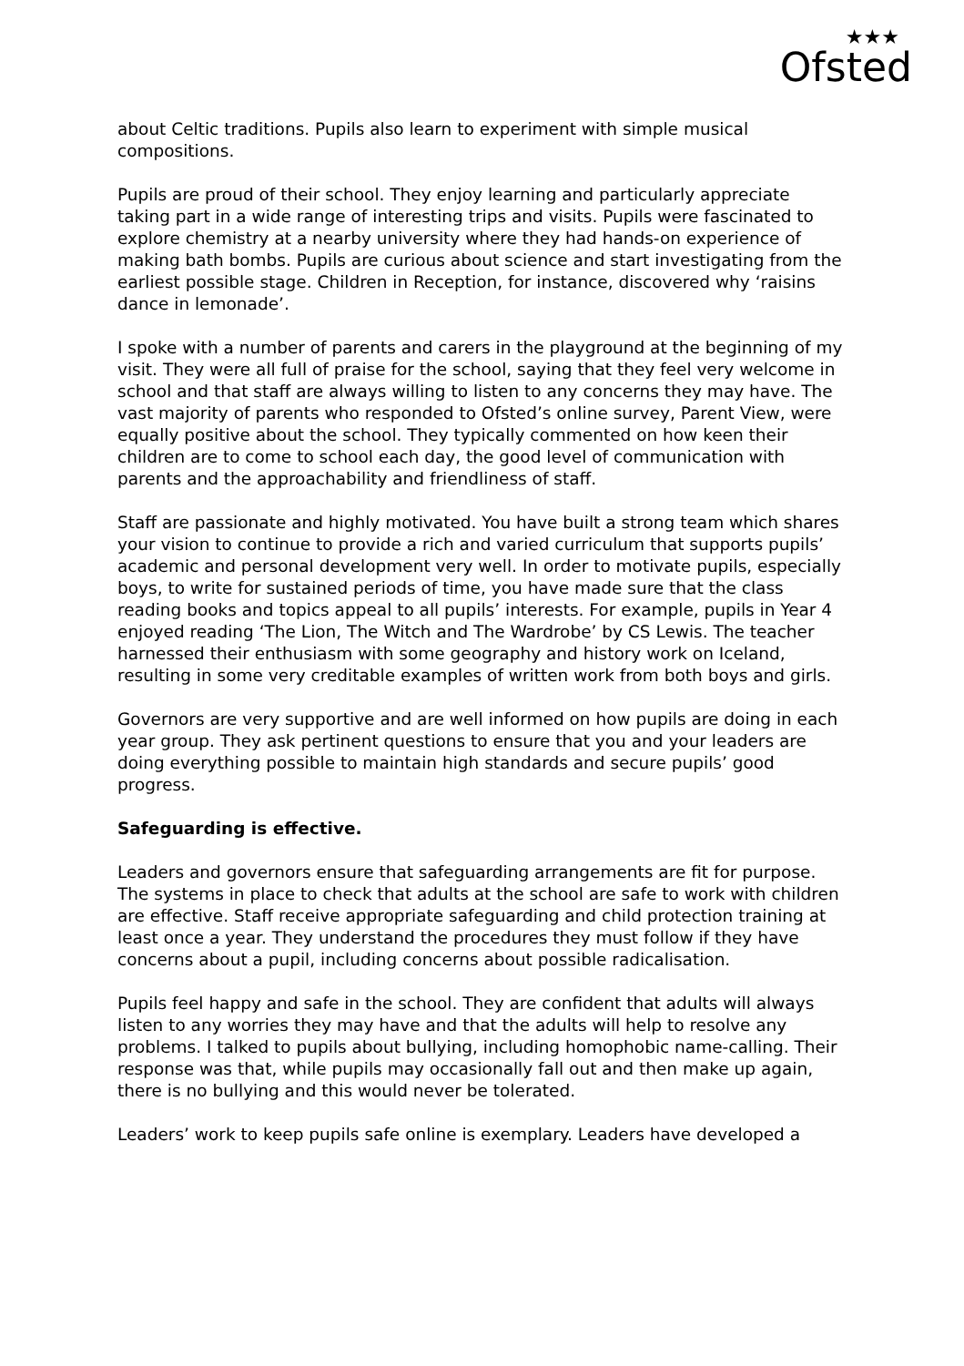★★★
Ofsted
about Celtic traditions. Pupils also learn to experiment with simple musical compositions.
Pupils are proud of their school. They enjoy learning and particularly appreciate taking part in a wide range of interesting trips and visits. Pupils were fascinated to explore chemistry at a nearby university where they had hands-on experience of making bath bombs. Pupils are curious about science and start investigating from the earliest possible stage. Children in Reception, for instance, discovered why ‘raisins dance in lemonade’.
I spoke with a number of parents and carers in the playground at the beginning of my visit. They were all full of praise for the school, saying that they feel very welcome in school and that staff are always willing to listen to any concerns they may have. The vast majority of parents who responded to Ofsted’s online survey, Parent View, were equally positive about the school. They typically commented on how keen their children are to come to school each day, the good level of communication with parents and the approachability and friendliness of staff.
Staff are passionate and highly motivated. You have built a strong team which shares your vision to continue to provide a rich and varied curriculum that supports pupils’ academic and personal development very well. In order to motivate pupils, especially boys, to write for sustained periods of time, you have made sure that the class reading books and topics appeal to all pupils’ interests. For example, pupils in Year 4 enjoyed reading ‘The Lion, The Witch and The Wardrobe’ by CS Lewis. The teacher harnessed their enthusiasm with some geography and history work on Iceland, resulting in some very creditable examples of written work from both boys and girls.
Governors are very supportive and are well informed on how pupils are doing in each year group. They ask pertinent questions to ensure that you and your leaders are doing everything possible to maintain high standards and secure pupils’ good progress.
Safeguarding is effective.
Leaders and governors ensure that safeguarding arrangements are fit for purpose. The systems in place to check that adults at the school are safe to work with children are effective. Staff receive appropriate safeguarding and child protection training at least once a year. They understand the procedures they must follow if they have concerns about a pupil, including concerns about possible radicalisation.
Pupils feel happy and safe in the school. They are confident that adults will always listen to any worries they may have and that the adults will help to resolve any problems. I talked to pupils about bullying, including homophobic name-calling. Their response was that, while pupils may occasionally fall out and then make up again, there is no bullying and this would never be tolerated.
Leaders’ work to keep pupils safe online is exemplary. Leaders have developed a